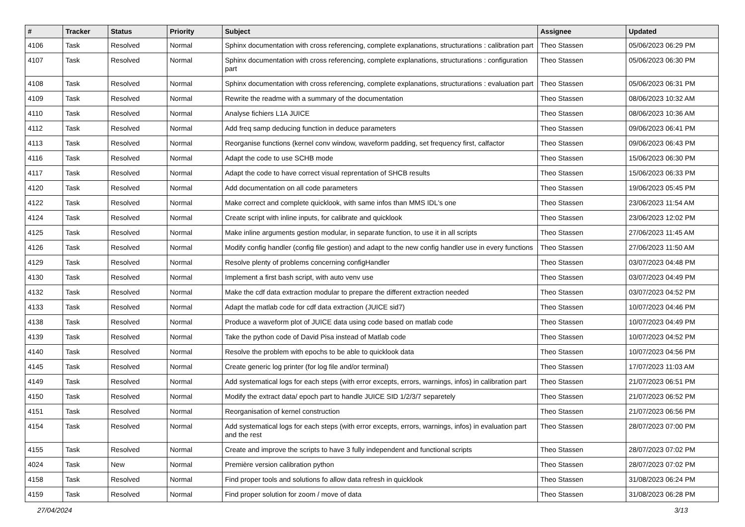| # | Tracker | Status | Priority | Subject | Assignee | Updated |
| --- | --- | --- | --- | --- | --- | --- |
| 4106 | Task | Resolved | Normal | Sphinx documentation with cross referencing, complete explanations, structurations : calibration part | Theo Stassen | 05/06/2023 06:29 PM |
| 4107 | Task | Resolved | Normal | Sphinx documentation with cross referencing, complete explanations, structurations : configuration part | Theo Stassen | 05/06/2023 06:30 PM |
| 4108 | Task | Resolved | Normal | Sphinx documentation with cross referencing, complete explanations, structurations : evaluation part | Theo Stassen | 05/06/2023 06:31 PM |
| 4109 | Task | Resolved | Normal | Rewrite the readme with a summary of the documentation | Theo Stassen | 08/06/2023 10:32 AM |
| 4110 | Task | Resolved | Normal | Analyse fichiers L1A JUICE | Theo Stassen | 08/06/2023 10:36 AM |
| 4112 | Task | Resolved | Normal | Add freq samp deducing function in deduce parameters | Theo Stassen | 09/06/2023 06:41 PM |
| 4113 | Task | Resolved | Normal | Reorganise functions (kernel conv window, waveform padding, set frequency first, calfactor | Theo Stassen | 09/06/2023 06:43 PM |
| 4116 | Task | Resolved | Normal | Adapt the code to use SCHB mode | Theo Stassen | 15/06/2023 06:30 PM |
| 4117 | Task | Resolved | Normal | Adapt the code to have correct visual reprentation of SHCB results | Theo Stassen | 15/06/2023 06:33 PM |
| 4120 | Task | Resolved | Normal | Add documentation on all code parameters | Theo Stassen | 19/06/2023 05:45 PM |
| 4122 | Task | Resolved | Normal | Make correct and complete quicklook, with same infos than MMS IDL's one | Theo Stassen | 23/06/2023 11:54 AM |
| 4124 | Task | Resolved | Normal | Create script with inline inputs, for calibrate and quicklook | Theo Stassen | 23/06/2023 12:02 PM |
| 4125 | Task | Resolved | Normal | Make inline arguments gestion modular, in separate function, to use it in all scripts | Theo Stassen | 27/06/2023 11:45 AM |
| 4126 | Task | Resolved | Normal | Modify config handler (config file gestion) and adapt to the new config handler use in every functions | Theo Stassen | 27/06/2023 11:50 AM |
| 4129 | Task | Resolved | Normal | Resolve plenty of problems concerning configHandler | Theo Stassen | 03/07/2023 04:48 PM |
| 4130 | Task | Resolved | Normal | Implement a first bash script, with auto venv use | Theo Stassen | 03/07/2023 04:49 PM |
| 4132 | Task | Resolved | Normal | Make the cdf data extraction modular to prepare the different extraction needed | Theo Stassen | 03/07/2023 04:52 PM |
| 4133 | Task | Resolved | Normal | Adapt the matlab code for cdf data extraction (JUICE sid7) | Theo Stassen | 10/07/2023 04:46 PM |
| 4138 | Task | Resolved | Normal | Produce a waveform plot of JUICE data using code based on matlab code | Theo Stassen | 10/07/2023 04:49 PM |
| 4139 | Task | Resolved | Normal | Take the python code of David Pisa instead of Matlab code | Theo Stassen | 10/07/2023 04:52 PM |
| 4140 | Task | Resolved | Normal | Resolve the problem with epochs to be able to quicklook data | Theo Stassen | 10/07/2023 04:56 PM |
| 4145 | Task | Resolved | Normal | Create generic log printer (for log file and/or terminal) | Theo Stassen | 17/07/2023 11:03 AM |
| 4149 | Task | Resolved | Normal | Add systematical logs for each steps (with error excepts, errors, warnings, infos) in calibration part | Theo Stassen | 21/07/2023 06:51 PM |
| 4150 | Task | Resolved | Normal | Modify the extract data/ epoch part to handle JUICE SID 1/2/3/7 separetely | Theo Stassen | 21/07/2023 06:52 PM |
| 4151 | Task | Resolved | Normal | Reorganisation of kernel construction | Theo Stassen | 21/07/2023 06:56 PM |
| 4154 | Task | Resolved | Normal | Add systematical logs for each steps (with error excepts, errors, warnings, infos) in evaluation part and the rest | Theo Stassen | 28/07/2023 07:00 PM |
| 4155 | Task | Resolved | Normal | Create and improve the scripts to have 3 fully independent and functional scripts | Theo Stassen | 28/07/2023 07:02 PM |
| 4024 | Task | New | Normal | Première version calibration python | Theo Stassen | 28/07/2023 07:02 PM |
| 4158 | Task | Resolved | Normal | Find proper tools and solutions fo allow data refresh in quicklook | Theo Stassen | 31/08/2023 06:24 PM |
| 4159 | Task | Resolved | Normal | Find proper solution for zoom / move of data | Theo Stassen | 31/08/2023 06:28 PM |
27/04/2024 3/13